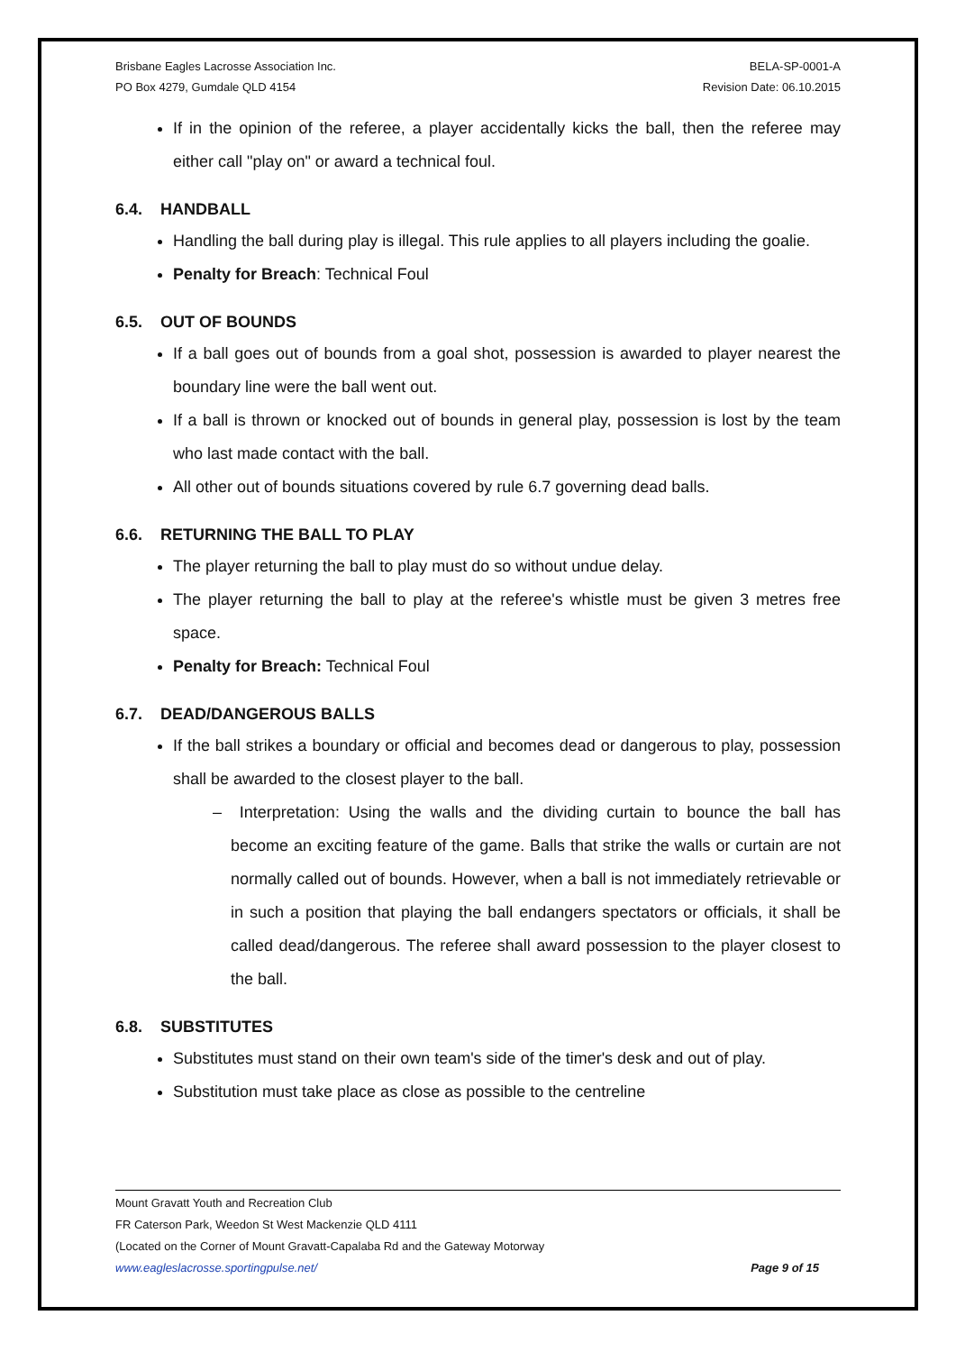Brisbane Eagles Lacrosse Association Inc.
PO Box 4279, Gumdale QLD 4154
BELA-SP-0001-A
Revision Date: 06.10.2015
If in the opinion of the referee, a player accidentally kicks the ball, then the referee may either call "play on" or award a technical foul.
6.4. HANDBALL
Handling the ball during play is illegal. This rule applies to all players including the goalie.
Penalty for Breach: Technical Foul
6.5. OUT OF BOUNDS
If a ball goes out of bounds from a goal shot, possession is awarded to player nearest the boundary line were the ball went out.
If a ball is thrown or knocked out of bounds in general play, possession is lost by the team who last made contact with the ball.
All other out of bounds situations covered by rule 6.7 governing dead balls.
6.6. RETURNING THE BALL TO PLAY
The player returning the ball to play must do so without undue delay.
The player returning the ball to play at the referee's whistle must be given 3 metres free space.
Penalty for Breach: Technical Foul
6.7. DEAD/DANGEROUS BALLS
If the ball strikes a boundary or official and becomes dead or dangerous to play, possession shall be awarded to the closest player to the ball.
– Interpretation: Using the walls and the dividing curtain to bounce the ball has become an exciting feature of the game. Balls that strike the walls or curtain are not normally called out of bounds. However, when a ball is not immediately retrievable or in such a position that playing the ball endangers spectators or officials, it shall be called dead/dangerous. The referee shall award possession to the player closest to the ball.
6.8. SUBSTITUTES
Substitutes must stand on their own team's side of the timer's desk and out of play.
Substitution must take place as close as possible to the centreline
Mount Gravatt Youth and Recreation Club
FR Caterson Park, Weedon St West Mackenzie QLD 4111
(Located on the Corner of Mount Gravatt-Capalaba Rd and the Gateway Motorway
www.eagleslacrosse.sportingpulse.net/ Page 9 of 15